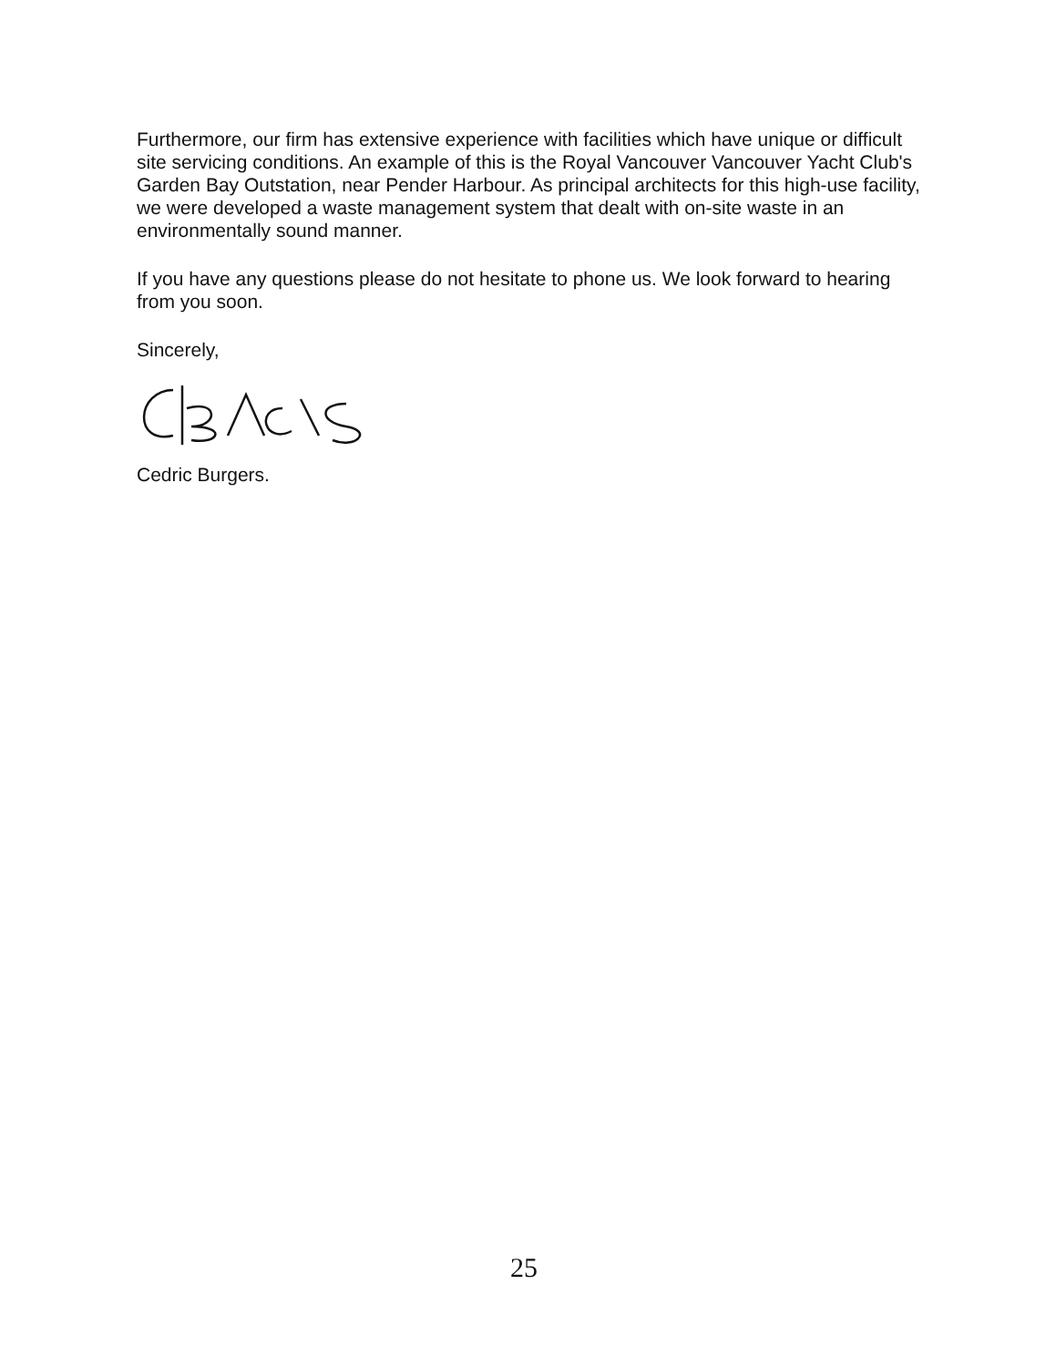Furthermore, our firm has extensive experience with facilities which have unique or difficult site servicing conditions. An example of this is the Royal Vancouver Vancouver Yacht Club's Garden Bay Outstation, near Pender Harbour. As principal architects for this high-use facility, we were developed a waste management system that dealt with on-site waste in an environmentally sound manner.
If you have any questions please do not hesitate to phone us. We look forward to hearing from you soon.
Sincerely,
Cedric Burgers.
25